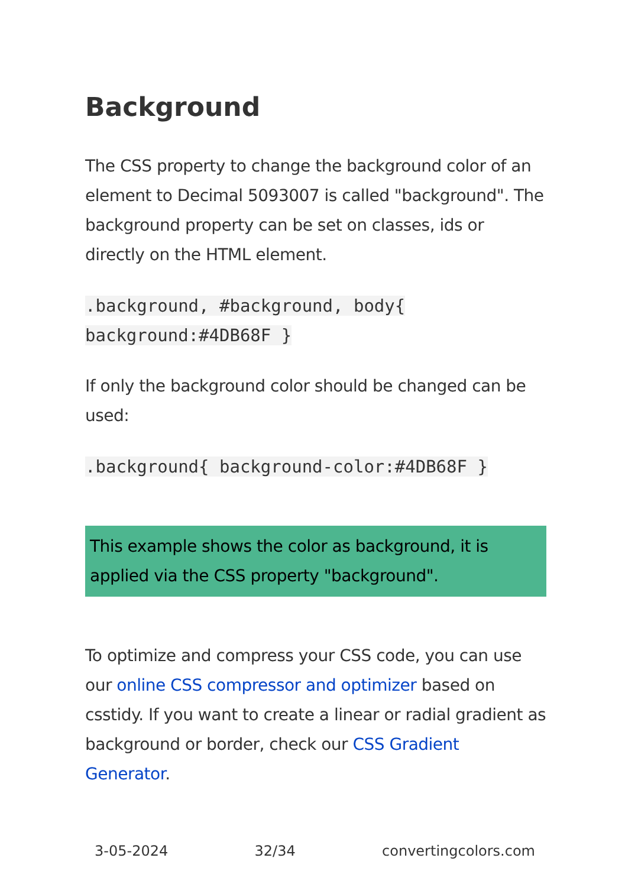Background
The CSS property to change the background color of an element to Decimal 5093007 is called "background". The background property can be set on classes, ids or directly on the HTML element.
.background, #background, body{
background:#4DB68F }
If only the background color should be changed can be used:
.background{ background-color:#4DB68F }
This example shows the color as background, it is applied via the CSS property "background".
To optimize and compress your CSS code, you can use our online CSS compressor and optimizer based on csstidy. If you want to create a linear or radial gradient as background or border, check our CSS Gradient Generator.
3-05-2024 32/34 convertingcolors.com